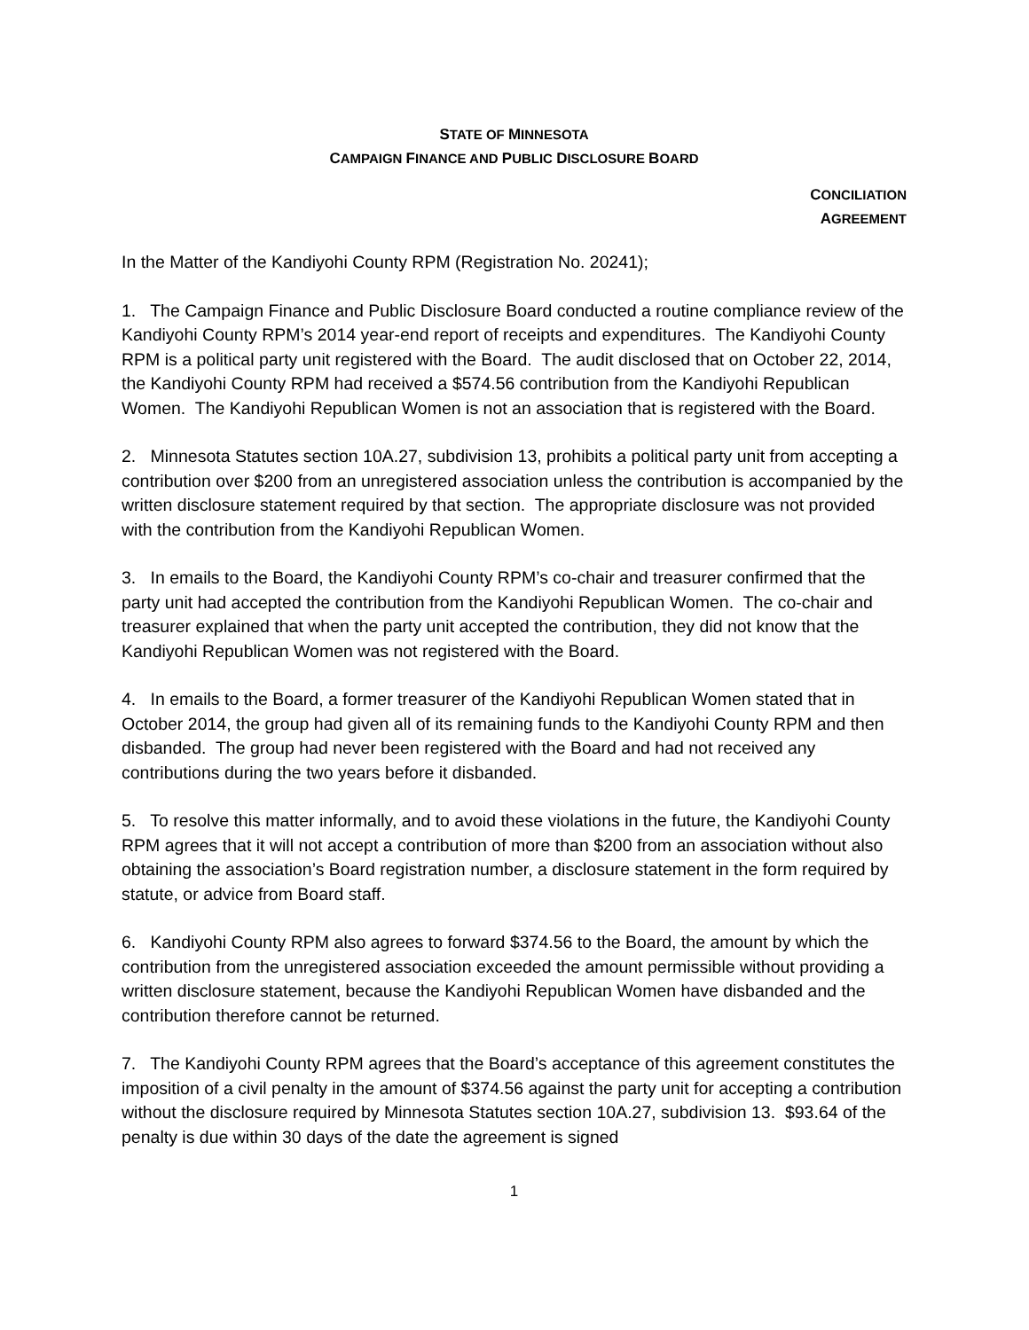STATE OF MINNESOTA
CAMPAIGN FINANCE AND PUBLIC DISCLOSURE BOARD
CONCILIATION
AGREEMENT
In the Matter of the Kandiyohi County RPM (Registration No. 20241);
1. The Campaign Finance and Public Disclosure Board conducted a routine compliance review of the Kandiyohi County RPM’s 2014 year-end report of receipts and expenditures. The Kandiyohi County RPM is a political party unit registered with the Board. The audit disclosed that on October 22, 2014, the Kandiyohi County RPM had received a $574.56 contribution from the Kandiyohi Republican Women. The Kandiyohi Republican Women is not an association that is registered with the Board.
2. Minnesota Statutes section 10A.27, subdivision 13, prohibits a political party unit from accepting a contribution over $200 from an unregistered association unless the contribution is accompanied by the written disclosure statement required by that section. The appropriate disclosure was not provided with the contribution from the Kandiyohi Republican Women.
3. In emails to the Board, the Kandiyohi County RPM’s co-chair and treasurer confirmed that the party unit had accepted the contribution from the Kandiyohi Republican Women. The co-chair and treasurer explained that when the party unit accepted the contribution, they did not know that the Kandiyohi Republican Women was not registered with the Board.
4. In emails to the Board, a former treasurer of the Kandiyohi Republican Women stated that in October 2014, the group had given all of its remaining funds to the Kandiyohi County RPM and then disbanded. The group had never been registered with the Board and had not received any contributions during the two years before it disbanded.
5. To resolve this matter informally, and to avoid these violations in the future, the Kandiyohi County RPM agrees that it will not accept a contribution of more than $200 from an association without also obtaining the association’s Board registration number, a disclosure statement in the form required by statute, or advice from Board staff.
6. Kandiyohi County RPM also agrees to forward $374.56 to the Board, the amount by which the contribution from the unregistered association exceeded the amount permissible without providing a written disclosure statement, because the Kandiyohi Republican Women have disbanded and the contribution therefore cannot be returned.
7. The Kandiyohi County RPM agrees that the Board’s acceptance of this agreement constitutes the imposition of a civil penalty in the amount of $374.56 against the party unit for accepting a contribution without the disclosure required by Minnesota Statutes section 10A.27, subdivision 13. $93.64 of the penalty is due within 30 days of the date the agreement is signed
1